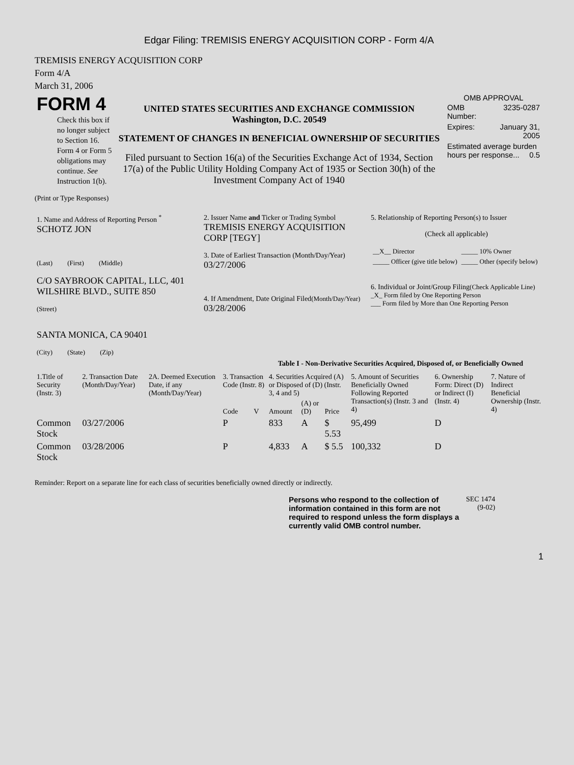Edgar Filing: TREMISIS ENERGY ACQUISITION CORP - Form 4/A
TREMISIS ENERGY ACQUISITION CORP
Form 4/A
March 31, 2006
| FORM 4 Check this box if no longer subject to Section 16. Form 4 or Form 5 obligations may continue. See Instruction 1(b). | UNITED STATES SECURITIES AND EXCHANGE COMMISSION Washington, D.C. 20549 STATEMENT OF CHANGES IN BENEFICIAL OWNERSHIP OF SECURITIES Filed pursuant to Section 16(a) of the Securities Exchange Act of 1934, Section 17(a) of the Public Utility Holding Company Act of 1935 or Section 30(h) of the Investment Company Act of 1940 | OMB APPROVAL / OMB Number: / 3235-0287 / / Expires: / January 31, 2005 / / Estimated average burden hours per response... 0.5 / / |
(Print or Type Responses)
| 1. Name and Address of Reporting Person <sup>*</sup> SCHOTZ JON (Last) (First) (Middle) C/O SAYBROOK CAPITAL, LLC, 401 WILSHIRE BLVD., SUITE 850 (Street) SANTA MONICA, CA 90401 (City) (State) (Zip) | 2. Issuer Name and Ticker or Trading Symbol TREMISIS ENERGY ACQUISITION CORP [TEGY] 3. Date of Earliest Transaction (Month/Day/Year) 03/27/2006 4. If Amendment, Date Original Filed (Month/Day/Year) 03/28/2006 | 5. Relationship of Reporting Person(s) to Issuer (Check all applicable) / __X__ Director / _____ 10% Owner / / _____ Officer (give title below) / _____ Other (specify below) / 6. Individual or Joint/Group Filing (Check Applicable Line) _X_ Form filed by One Reporting Person ___ Form filed by More than One Reporting Person |
Table I - Non-Derivative Securities Acquired, Disposed of, or Beneficially Owned
| 1.Title of Security (Instr. 3) | 2. Transaction Date (Month/Day/Year) | 2A. Deemed Execution Date, if any (Month/Day/Year) | 3. Transaction Code (Instr. 8) | | 4. Securities Acquired (A) or Disposed of (D) (Instr. 3, 4 and 5) | | | 5. Amount of Securities Beneficially Owned Following Reported Transaction(s) (Instr. 3 and 4) | 6. Ownership Form: Direct (D) or Indirect (I) (Instr. 4) | 7. Nature of Indirect Beneficial Ownership (Instr. 4) |
| --- | --- | --- | --- | --- | --- | --- | --- | --- | --- | --- |
| | | | Code | V | Amount | (A) or (D) | Price | | | |
| Common Stock | 03/27/2006 | | P | | 833 | A | $ 5.53 | 95,499 | D | |
| Common Stock | 03/28/2006 | | P | | 4,833 | A | $ 5.5 | 100,332 | D | |
Reminder: Report on a separate line for each class of securities beneficially owned directly or indirectly.
| Persons who respond to the collection of information contained in this form are not required to respond unless the form displays a currently valid OMB control number. | SEC 1474 (9-02) |
1